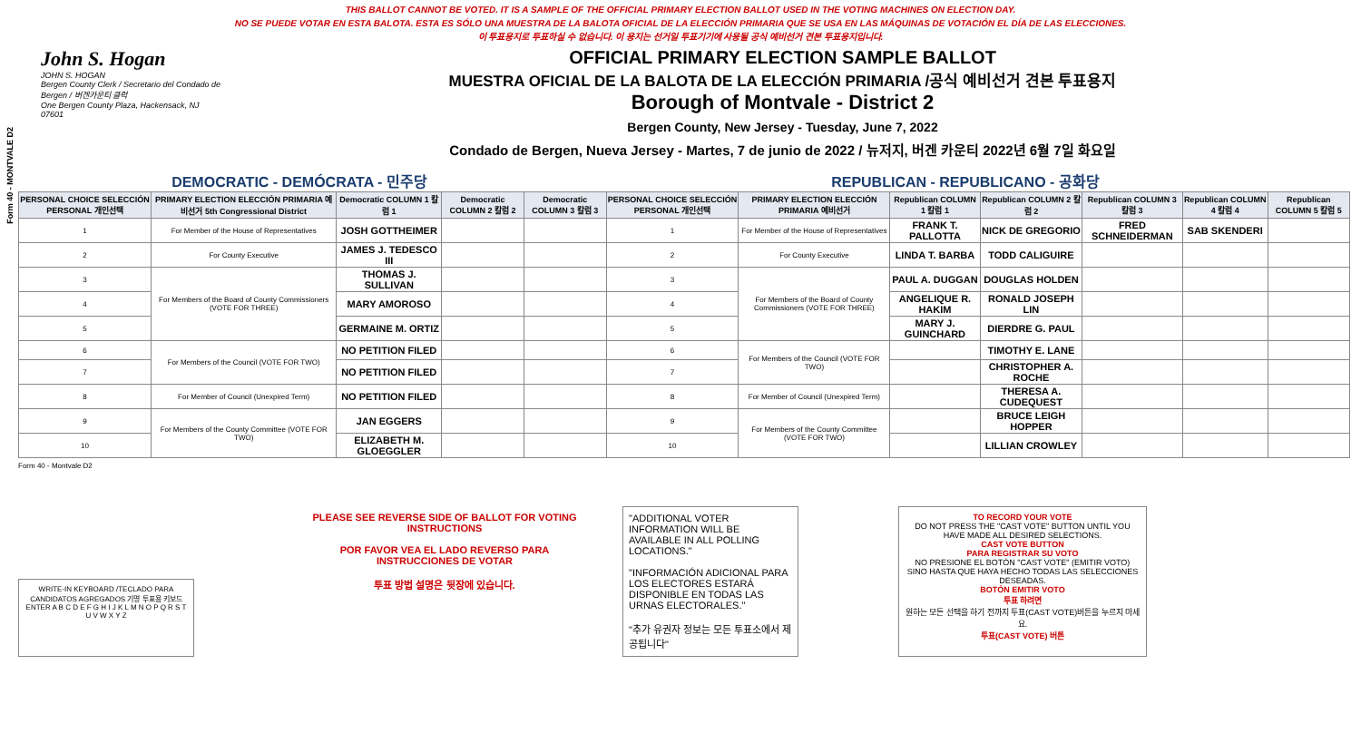Form 40 - MONTVALE D2
THIS BALLOT CANNOT BE VOTED. IT IS A SAMPLE OF THE OFFICIAL PRIMARY ELECTION BALLOT USED IN THE VOTING MACHINES ON ELECTION DAY.
NO SE PUEDE VOTAR EN ESTA BALOTA. ESTA ES SÓLO UNA MUESTRA DE LA BALOTA OFICIAL DE LA ELECCIÓN PRIMARIA QUE SE USA EN LAS MÁQUINAS DE VOTACIÓN EL DÍA DE LAS ELECCIONES.
이 투표용지로 투표하실 수 없습니다. 이 용지는 선거일 투표기기에 사용될 공식 예비선거 견본 투표용지입니다.
John S. Hogan
JOHN S. HOGAN
Bergen County Clerk / Secretario del Condado de Bergen / 버겐카운티 클럭
One Bergen County Plaza, Hackensack, NJ 07601
OFFICIAL PRIMARY ELECTION SAMPLE BALLOT
MUESTRA OFICIAL DE LA BALOTA DE LA ELECCIÓN PRIMARIA /공식 예비선거 견본 투표용지
Borough of Montvale - District 2
Bergen County, New Jersey - Tuesday, June 7, 2022
Condado de Bergen, Nueva Jersey - Martes, 7 de junio de 2022 / 뉴저지, 버겐 카운티 2022년 6월 7일 화요일
DEMOCRATIC - DEMÓCRATA - 민주당 REPUBLICAN - REPUBLICANO - 공화당
| PERSONAL CHOICE SELECCIÓN PERSONAL 개인선택 | PRIMARY ELECTION ELECCIÓN PRIMARIA 예비선거 5th Congressional District | Democratic COLUMN 1 칼럼 1 | Democratic COLUMN 2 칼럼 2 | Democratic COLUMN 3 칼럼 3 | PERSONAL CHOICE SELECCIÓN PERSONAL 개인선택 | PRIMARY ELECTION ELECCIÓN PRIMARIA 예비선거 | Republican COLUMN 1 칼럼 1 | Republican COLUMN 2 칼럼 2 | Republican COLUMN 3 칼럼 3 | Republican COLUMN 4 칼럼 4 | Republican COLUMN 5 칼럼 5 |
| --- | --- | --- | --- | --- | --- | --- | --- | --- | --- | --- | --- |
| 1 | For Member of the House of Representatives | JOSH GOTTHEIMER | | | 1 | For Member of the House of Representatives | FRANK T. PALLOTTA | NICK DE GREGORIO | FRED SCHNEIDERMAN | SAB SKENDERI | |
| 2 | For County Executive | JAMES J. TEDESCO III | | | 2 | For County Executive | LINDA T. BARBA | TODD CALIGUIRE | | | |
| 3 | For Members of the Board of County Commissioners (VOTE FOR THREE) | THOMAS J. SULLIVAN | | | 3 | For Members of the Board of County Commissioners (VOTE FOR THREE) | PAUL A. DUGGAN | DOUGLAS HOLDEN | | | |
| 4 | | MARY AMOROSO | | | 4 | | ANGELIQUE R. HAKIM | RONALD JOSEPH LIN | | | |
| 5 | | GERMAINE M. ORTIZ | | | 5 | | MARY J. GUINCHARD | DIERDRE G. PAUL | | | |
| 6 | For Members of the Council (VOTE FOR TWO) | NO PETITION FILED | | | 6 | For Members of the Council (VOTE FOR TWO) | | TIMOTHY E. LANE | | | |
| 7 | | NO PETITION FILED | | | 7 | | | CHRISTOPHER A. ROCHE | | | |
| 8 | For Member of Council (Unexpired Term) | NO PETITION FILED | | | 8 | For Member of Council (Unexpired Term) | | THERESA A. CUDEQUEST | | | |
| 9 | For Members of the County Committee (VOTE FOR TWO) | JAN EGGERS | | | 9 | For Members of the County Committee (VOTE FOR TWO) | | BRUCE LEIGH HOPPER | | | |
| 10 | | ELIZABETH M. GLOEGGLER | | | 10 | | | LILLIAN CROWLEY | | | |
Form 40 - Montvale D2
WRITE-IN KEYBOARD /TECLADO PARA CANDIDATOS AGREGADOS 기명 투표용 키보드
ENTER A B C D E F G H I J K L M N O P Q R S T U V W X Y Z
PLEASE SEE REVERSE SIDE OF BALLOT FOR VOTING INSTRUCTIONS
POR FAVOR VEA EL LADO REVERSO PARA INSTRUCCIONES DE VOTAR
투표 방법 설명은 뒷장에 있습니다.
"ADDITIONAL VOTER INFORMATION WILL BE AVAILABLE IN ALL POLLING LOCATIONS."
"INFORMACIÓN ADICIONAL PARA LOS ELECTORES ESTARÁ DISPONIBLE EN TODAS LAS URNAS ELECTORALES."
"추가 유권자 정보는 모든 투표소에서 제공됩니다"
TO RECORD YOUR VOTE
DO NOT PRESS THE "CAST VOTE" BUTTON UNTIL YOU HAVE MADE ALL DESIRED SELECTIONS.
CAST VOTE BUTTON
PARA REGISTRAR SU VOTO
NO PRESIONE EL BOTÓN "CAST VOTE" (EMITIR VOTO) SINO HASTA QUE HAYA HECHO TODAS LAS SELECCIONES DESEADAS.
BOTÓN EMITIR VOTO
투표 하려면
원하는 모든 선택을 하기 전까지 투표(CAST VOTE)버튼을 누르지 마세요.
투표(CAST VOTE) 버튼